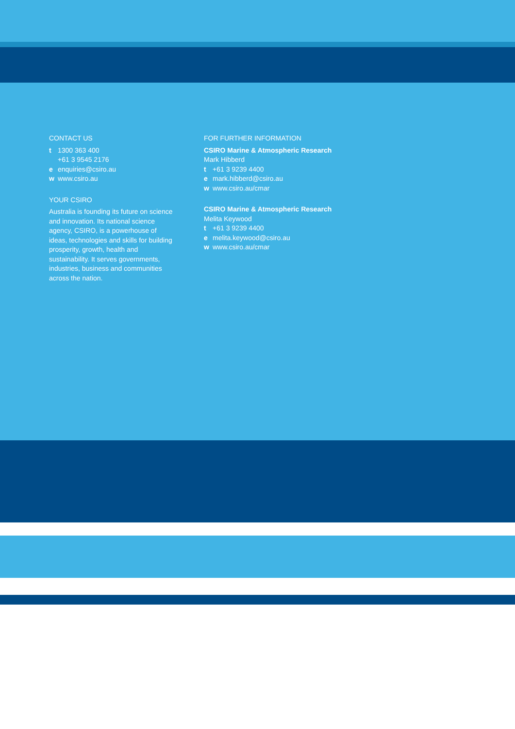CONTACT US
t 1300 363 400
+61 3 9545 2176
e enquiries@csiro.au
w www.csiro.au
YOUR CSIRO
Australia is founding its future on science and innovation. Its national science agency, CSIRO, is a powerhouse of ideas, technologies and skills for building prosperity, growth, health and sustainability. It serves governments, industries, business and communities across the nation.
FOR FURTHER INFORMATION
CSIRO Marine & Atmospheric Research
Mark Hibberd
t +61 3 9239 4400
e mark.hibberd@csiro.au
w www.csiro.au/cmar
CSIRO Marine & Atmospheric Research
Melita Keywood
t +61 3 9239 4400
e melita.keywood@csiro.au
w www.csiro.au/cmar